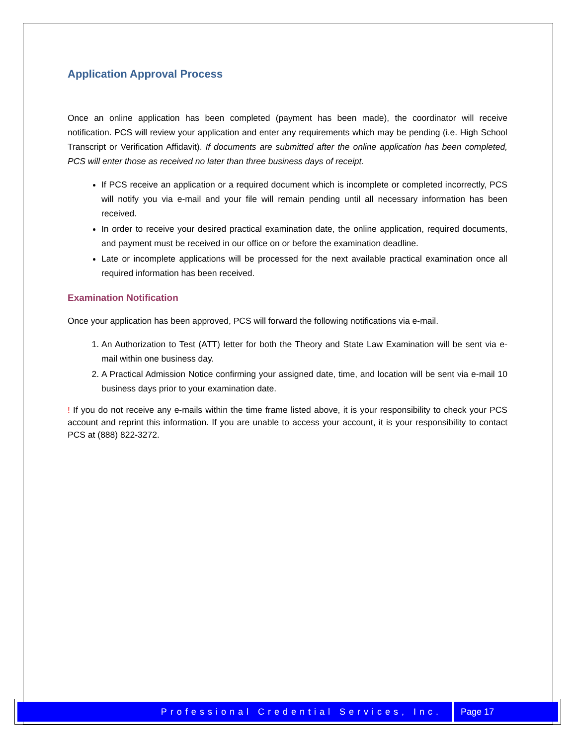Application Approval Process
Once an online application has been completed (payment has been made), the coordinator will receive notification. PCS will review your application and enter any requirements which may be pending (i.e. High School Transcript or Verification Affidavit). If documents are submitted after the online application has been completed, PCS will enter those as received no later than three business days of receipt.
If PCS receive an application or a required document which is incomplete or completed incorrectly, PCS will notify you via e-mail and your file will remain pending until all necessary information has been received.
In order to receive your desired practical examination date, the online application, required documents, and payment must be received in our office on or before the examination deadline.
Late or incomplete applications will be processed for the next available practical examination once all required information has been received.
Examination Notification
Once your application has been approved, PCS will forward the following notifications via e-mail.
1. An Authorization to Test (ATT) letter for both the Theory and State Law Examination will be sent via e-mail within one business day.
2. A Practical Admission Notice confirming your assigned date, time, and location will be sent via e-mail 10 business days prior to your examination date.
! If you do not receive any e-mails within the time frame listed above, it is your responsibility to check your PCS account and reprint this information. If you are unable to access your account, it is your responsibility to contact PCS at (888) 822-3272.
Professional Credential Services, Inc.
Page 17